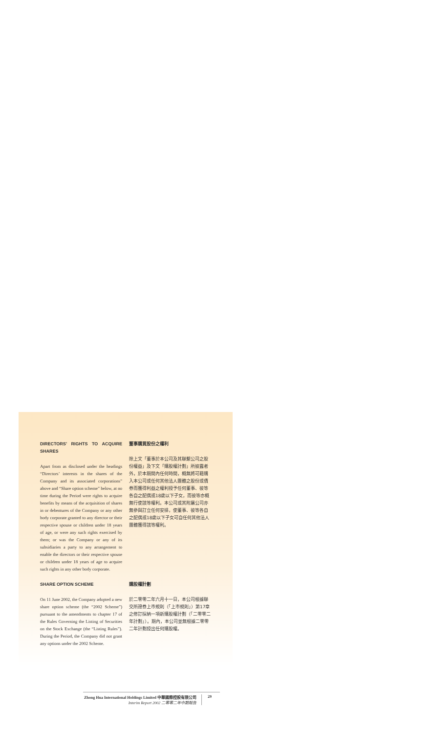DIRECTORS’ RIGHTS TO ACQUIRE SHARES
Apart from as disclosed under the headings “Directors’ interests in the shares of the Company and its associated corporations” above and “Share option scheme” below, at no time during the Period were rights to acquire benefits by means of the acquisition of shares in or debentures of the Company or any other body corporate granted to any director or their respective spouse or children under 18 years of age, or were any such rights exercised by them; or was the Company or any of its subsidiaries a party to any arrangement to enable the directors or their respective spouse or children under 18 years of age to acquire such rights in any other body corporate.
董事購買股份之權利
除上文「董事於本公司及其聯繫公司之股份權益」及下文「購股權計劃」所披露者外，於本期間內任何時間，概無將可藉購入本公司或任何其他法人團體之股份或債券而獲得利益之權利授予任何董事、彼等各自之配偶或18歲以下子女，而彼等亦概無行使該等權利。本公司或其附屬公司亦無參與訂立任何安排，使董事、彼等各自之配偶或18歲以下子女可自任何其他法人團體獲得該等權利。
SHARE OPTION SCHEME
On 11 June 2002, the Company adopted a new share option scheme (the “2002 Scheme”) pursuant to the amendments to chapter 17 of the Rules Governing the Listing of Securities on the Stock Exchange (the “Listing Rules”). During the Period, the Company did not grant any options under the 2002 Scheme.
購股權計劃
於二零零二年六月十一日，本公司根據聯交所證券上市規則（「上市規則」）第17章之修訂採納一項新購股權計劃（「二零零二年計劃」）。期內，本公司並無根據二零零二年計劃授出任何購股權。
Zhong Hua International Holdings Limited 中華國際控股有限公司
Interim Report 2002 二零零二年中期報告
29